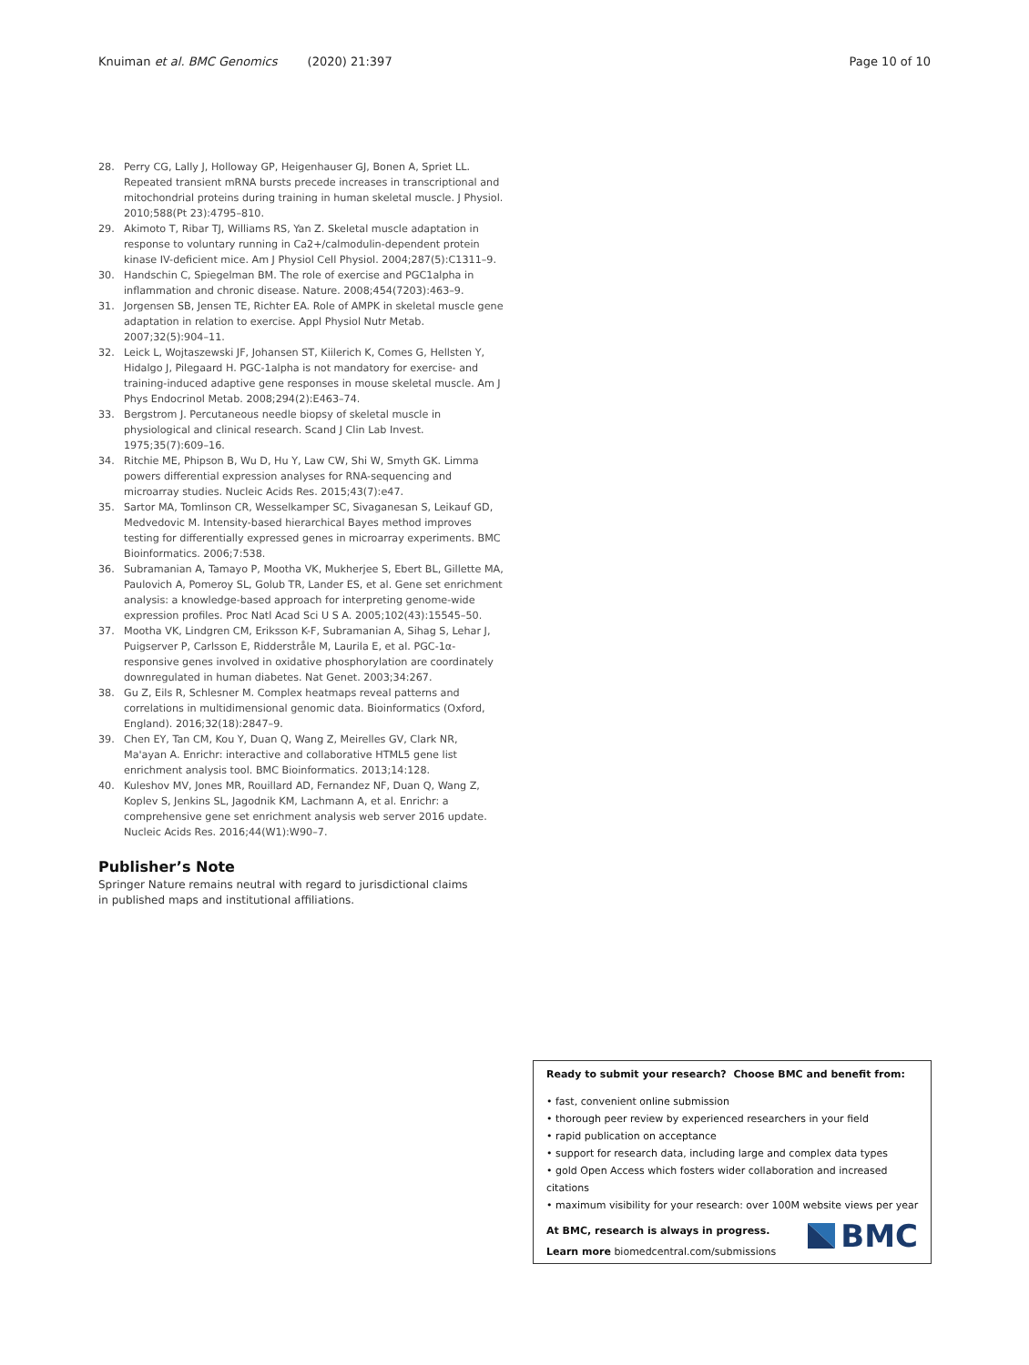Knuiman et al. BMC Genomics (2020) 21:397 Page 10 of 10
28. Perry CG, Lally J, Holloway GP, Heigenhauser GJ, Bonen A, Spriet LL. Repeated transient mRNA bursts precede increases in transcriptional and mitochondrial proteins during training in human skeletal muscle. J Physiol. 2010;588(Pt 23):4795–810.
29. Akimoto T, Ribar TJ, Williams RS, Yan Z. Skeletal muscle adaptation in response to voluntary running in Ca2+/calmodulin-dependent protein kinase IV-deficient mice. Am J Physiol Cell Physiol. 2004;287(5):C1311–9.
30. Handschin C, Spiegelman BM. The role of exercise and PGC1alpha in inflammation and chronic disease. Nature. 2008;454(7203):463–9.
31. Jorgensen SB, Jensen TE, Richter EA. Role of AMPK in skeletal muscle gene adaptation in relation to exercise. Appl Physiol Nutr Metab. 2007;32(5):904–11.
32. Leick L, Wojtaszewski JF, Johansen ST, Kiilerich K, Comes G, Hellsten Y, Hidalgo J, Pilegaard H. PGC-1alpha is not mandatory for exercise- and training-induced adaptive gene responses in mouse skeletal muscle. Am J Phys Endocrinol Metab. 2008;294(2):E463–74.
33. Bergstrom J. Percutaneous needle biopsy of skeletal muscle in physiological and clinical research. Scand J Clin Lab Invest. 1975;35(7):609–16.
34. Ritchie ME, Phipson B, Wu D, Hu Y, Law CW, Shi W, Smyth GK. Limma powers differential expression analyses for RNA-sequencing and microarray studies. Nucleic Acids Res. 2015;43(7):e47.
35. Sartor MA, Tomlinson CR, Wesselkamper SC, Sivaganesan S, Leikauf GD, Medvedovic M. Intensity-based hierarchical Bayes method improves testing for differentially expressed genes in microarray experiments. BMC Bioinformatics. 2006;7:538.
36. Subramanian A, Tamayo P, Mootha VK, Mukherjee S, Ebert BL, Gillette MA, Paulovich A, Pomeroy SL, Golub TR, Lander ES, et al. Gene set enrichment analysis: a knowledge-based approach for interpreting genome-wide expression profiles. Proc Natl Acad Sci U S A. 2005;102(43):15545–50.
37. Mootha VK, Lindgren CM, Eriksson K-F, Subramanian A, Sihag S, Lehar J, Puigserver P, Carlsson E, Ridderstråle M, Laurila E, et al. PGC-1α-responsive genes involved in oxidative phosphorylation are coordinately downregulated in human diabetes. Nat Genet. 2003;34:267.
38. Gu Z, Eils R, Schlesner M. Complex heatmaps reveal patterns and correlations in multidimensional genomic data. Bioinformatics (Oxford, England). 2016;32(18):2847–9.
39. Chen EY, Tan CM, Kou Y, Duan Q, Wang Z, Meirelles GV, Clark NR, Ma'ayan A. Enrichr: interactive and collaborative HTML5 gene list enrichment analysis tool. BMC Bioinformatics. 2013;14:128.
40. Kuleshov MV, Jones MR, Rouillard AD, Fernandez NF, Duan Q, Wang Z, Koplev S, Jenkins SL, Jagodnik KM, Lachmann A, et al. Enrichr: a comprehensive gene set enrichment analysis web server 2016 update. Nucleic Acids Res. 2016;44(W1):W90–7.
Publisher’s Note
Springer Nature remains neutral with regard to jurisdictional claims in published maps and institutional affiliations.
Ready to submit your research? Choose BMC and benefit from:
• fast, convenient online submission
• thorough peer review by experienced researchers in your field
• rapid publication on acceptance
• support for research data, including large and complex data types
• gold Open Access which fosters wider collaboration and increased citations
• maximum visibility for your research: over 100M website views per year
At BMC, research is always in progress.
Learn more biomedcentral.com/submissions
BMC